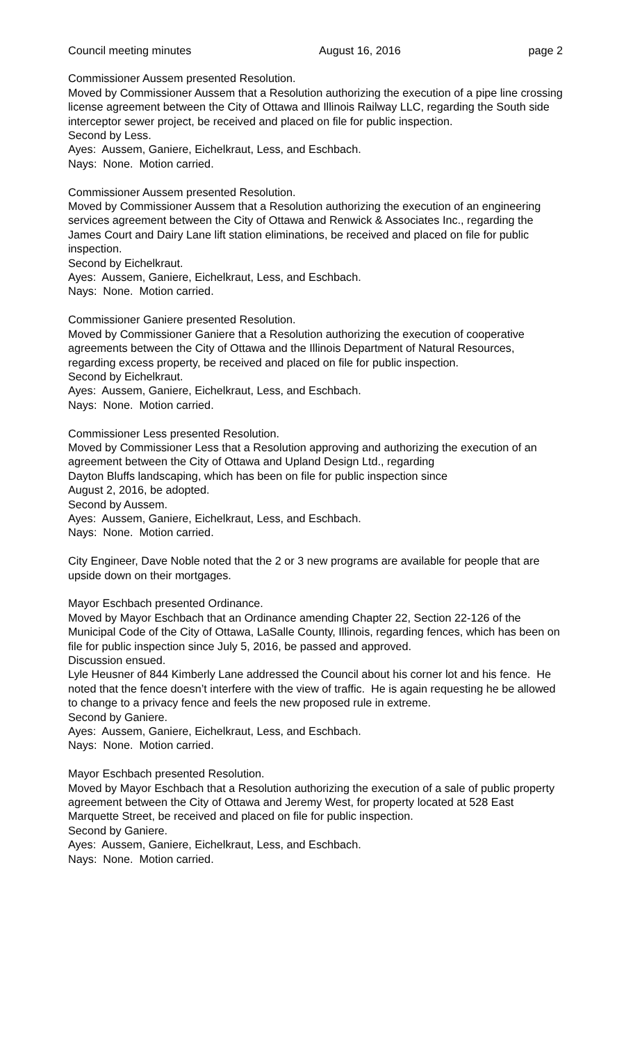Council meeting minutes August 16, 2016 page 2
Commissioner Aussem presented Resolution.
Moved by Commissioner Aussem that a Resolution authorizing the execution of a pipe line crossing license agreement between the City of Ottawa and Illinois Railway LLC, regarding the South side interceptor sewer project, be received and placed on file for public inspection.
Second by Less.
Ayes: Aussem, Ganiere, Eichelkraut, Less, and Eschbach.
Nays: None. Motion carried.
Commissioner Aussem presented Resolution.
Moved by Commissioner Aussem that a Resolution authorizing the execution of an engineering services agreement between the City of Ottawa and Renwick & Associates Inc., regarding the James Court and Dairy Lane lift station eliminations, be received and placed on file for public inspection.
Second by Eichelkraut.
Ayes: Aussem, Ganiere, Eichelkraut, Less, and Eschbach.
Nays: None. Motion carried.
Commissioner Ganiere presented Resolution.
Moved by Commissioner Ganiere that a Resolution authorizing the execution of cooperative agreements between the City of Ottawa and the Illinois Department of Natural Resources, regarding excess property, be received and placed on file for public inspection.
Second by Eichelkraut.
Ayes: Aussem, Ganiere, Eichelkraut, Less, and Eschbach.
Nays: None. Motion carried.
Commissioner Less presented Resolution.
Moved by Commissioner Less that a Resolution approving and authorizing the execution of an agreement between the City of Ottawa and Upland Design Ltd., regarding
Dayton Bluffs landscaping, which has been on file for public inspection since
August 2, 2016, be adopted.
Second by Aussem.
Ayes: Aussem, Ganiere, Eichelkraut, Less, and Eschbach.
Nays: None. Motion carried.
City Engineer, Dave Noble noted that the 2 or 3 new programs are available for people that are upside down on their mortgages.
Mayor Eschbach presented Ordinance.
Moved by Mayor Eschbach that an Ordinance amending Chapter 22, Section 22-126 of the Municipal Code of the City of Ottawa, LaSalle County, Illinois, regarding fences, which has been on file for public inspection since July 5, 2016, be passed and approved.
Discussion ensued.
Lyle Heusner of 844 Kimberly Lane addressed the Council about his corner lot and his fence. He noted that the fence doesn’t interfere with the view of traffic. He is again requesting he be allowed to change to a privacy fence and feels the new proposed rule in extreme.
Second by Ganiere.
Ayes: Aussem, Ganiere, Eichelkraut, Less, and Eschbach.
Nays: None. Motion carried.
Mayor Eschbach presented Resolution.
Moved by Mayor Eschbach that a Resolution authorizing the execution of a sale of public property agreement between the City of Ottawa and Jeremy West, for property located at 528 East Marquette Street, be received and placed on file for public inspection.
Second by Ganiere.
Ayes: Aussem, Ganiere, Eichelkraut, Less, and Eschbach.
Nays: None. Motion carried.